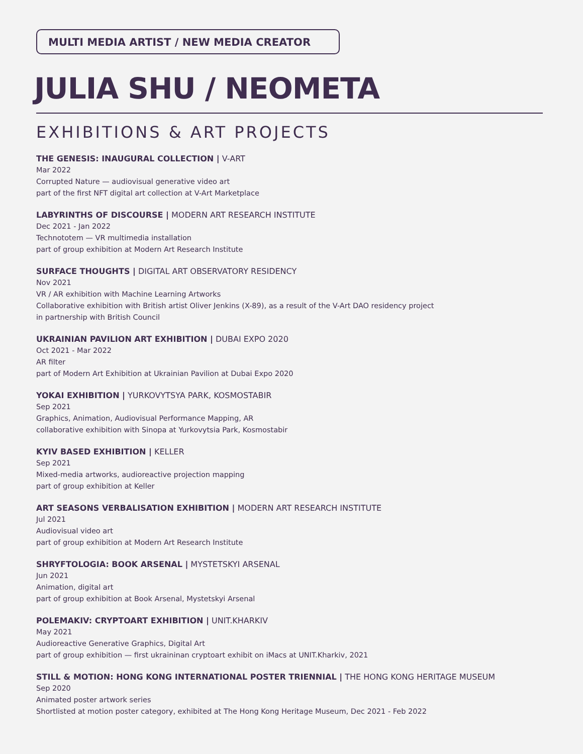MULTI MEDIA ARTIST / NEW MEDIA CREATOR
JULIA SHU / NEOMETA
EXHIBITIONS & ART PROJECTS
THE GENESIS: INAUGURAL COLLECTION | V-ART
Mar 2022
Corrupted Nature — audiovisual generative video art
part of the first NFT digital art collection at V-Art Marketplace
LABYRINTHS OF DISCOURSE | MODERN ART RESEARCH INSTITUTE
Dec 2021 - Jan 2022
Technototem — VR multimedia installation
part of group exhibition at Modern Art Research Institute
SURFACE THOUGHTS | DIGITAL ART OBSERVATORY RESIDENCY
Nov 2021
VR / AR exhibition with Machine Learning Artworks
Collaborative exhibition with British artist Oliver Jenkins (X-89), as a result of the V-Art DAO residency project
in partnership with British Council
UKRAINIAN PAVILION ART EXHIBITION | DUBAI EXPO 2020
Oct 2021 - Mar 2022
AR filter
part of Modern Art Exhibition at Ukrainian Pavilion at Dubai Expo 2020
YOKAI EXHIBITION | YURKOVYTSYA PARK, KOSMOSTABIR
Sep 2021
Graphics, Animation, Audiovisual Performance Mapping, AR
collaborative exhibition with Sinopa at Yurkovytsia Park, Kosmostabir
KYIV BASED EXHIBITION | KELLER
Sep 2021
Mixed-media artworks, audioreactive projection mapping
part of group exhibition at Keller
ART SEASONS VERBALISATION EXHIBITION | MODERN ART RESEARCH INSTITUTE
Jul 2021
Audiovisual video art
part of group exhibition at Modern Art Research Institute
SHRYFTOLOGIA: BOOK ARSENAL | MYSTETSKYI ARSENAL
Jun 2021
Animation, digital art
part of group exhibition at Book Arsenal, Mystetskyi Arsenal
POLEMAKIV: CRYPTOART EXHIBITION | UNIT.KHARKIV
May 2021
Audioreactive Generative Graphics, Digital Art
part of group exhibition — first ukraininan cryptoart exhibit on iMacs at UNIT.Kharkiv, 2021
STILL & MOTION: HONG KONG INTERNATIONAL POSTER TRIENNIAL | THE HONG KONG HERITAGE MUSEUM
Sep 2020
Animated poster artwork series
Shortlisted at motion poster category, exhibited at The Hong Kong Heritage Museum, Dec 2021 - Feb 2022